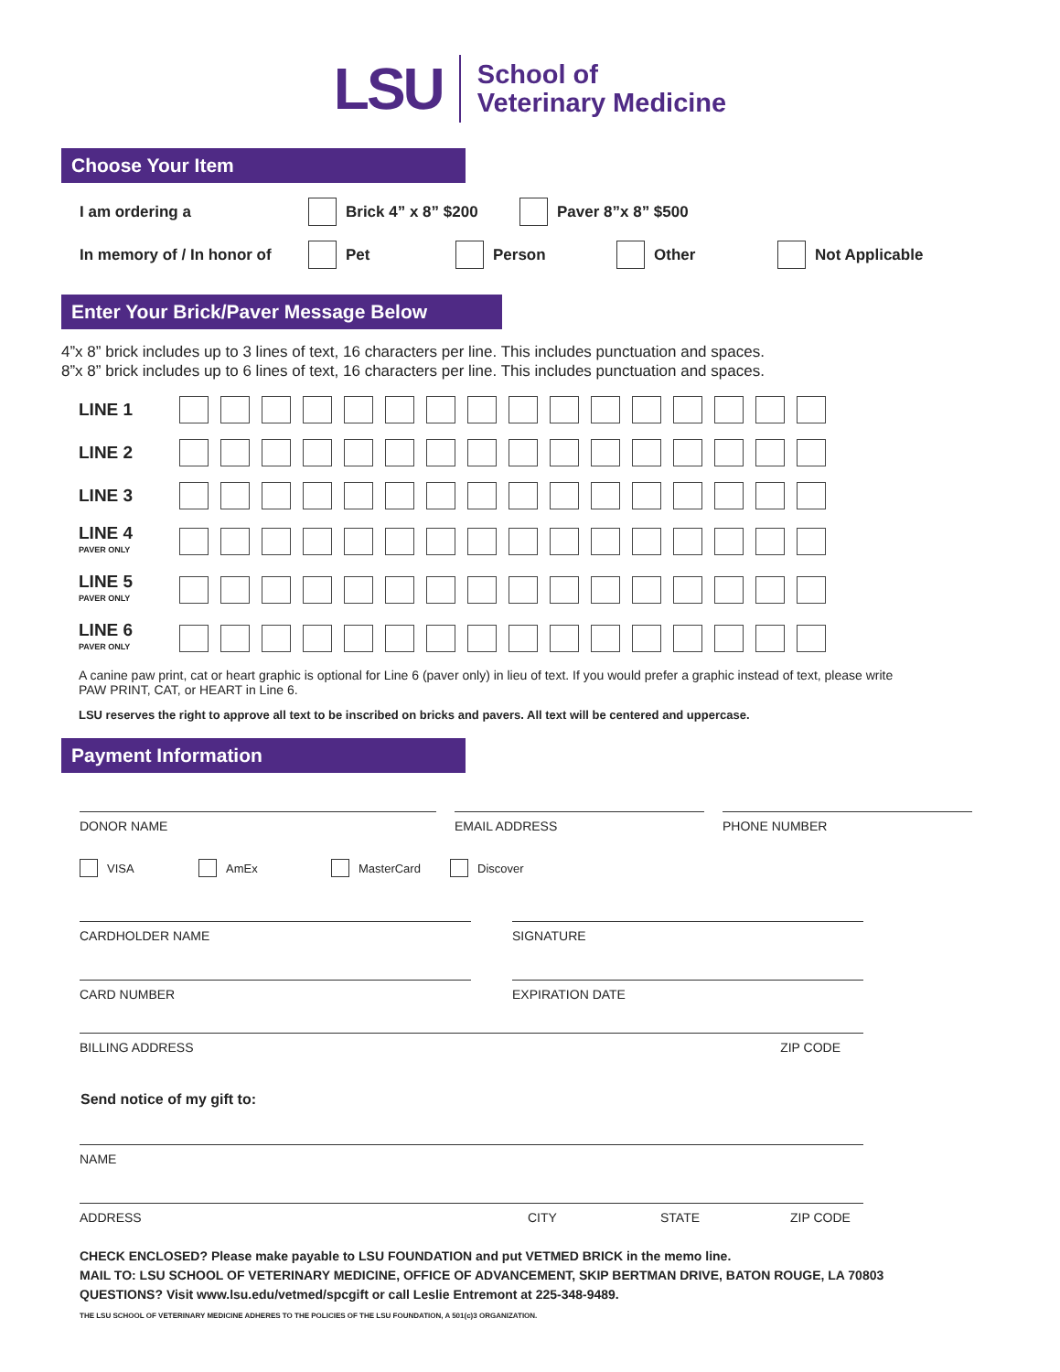LSU
School of
Veterinary Medicine
Choose Your Item
I am ordering a Brick 4” x 8” $200 Paver 8”x 8” $500
In memory of / In honor of Pet Person Other Not Applicable
Enter Your Brick/Paver Message Below
4”x 8” brick includes up to 3 lines of text, 16 characters per line. This includes punctuation and spaces.
8”x 8” brick includes up to 6 lines of text, 16 characters per line. This includes punctuation and spaces.
LINE 1
LINE 2
LINE 3
LINE 4
PAVER ONLY
LINE 5
PAVER ONLY
LINE 6
PAVER ONLY
A canine paw print, cat or heart graphic is optional for Line 6 (paver only) in lieu of text. If you would prefer a graphic instead of text, please write PAW PRINT, CAT, or HEART in Line 6.
LSU reserves the right to approve all text to be inscribed on bricks and pavers. All text will be centered and uppercase.
Payment Information
DONOR NAME EMAIL ADDRESS PHONE NUMBER
VISA AmEx MasterCard Discover
CARDHOLDER NAME SIGNATURE
CARD NUMBER EXPIRATION DATE
BILLING ADDRESS ZIP CODE
Send notice of my gift to:
NAME
ADDRESS CITY STATE ZIP CODE
CHECK ENCLOSED? Please make payable to LSU FOUNDATION and put VETMED BRICK in the memo line.
MAIL TO: LSU SCHOOL OF VETERINARY MEDICINE, OFFICE OF ADVANCEMENT, SKIP BERTMAN DRIVE, BATON ROUGE, LA 70803
QUESTIONS? Visit www.lsu.edu/vetmed/spcgift or call Leslie Entremont at 225-348-9489.
THE LSU SCHOOL OF VETERINARY MEDICINE ADHERES TO THE POLICIES OF THE LSU FOUNDATION, A 501(c)3 ORGANIZATION.